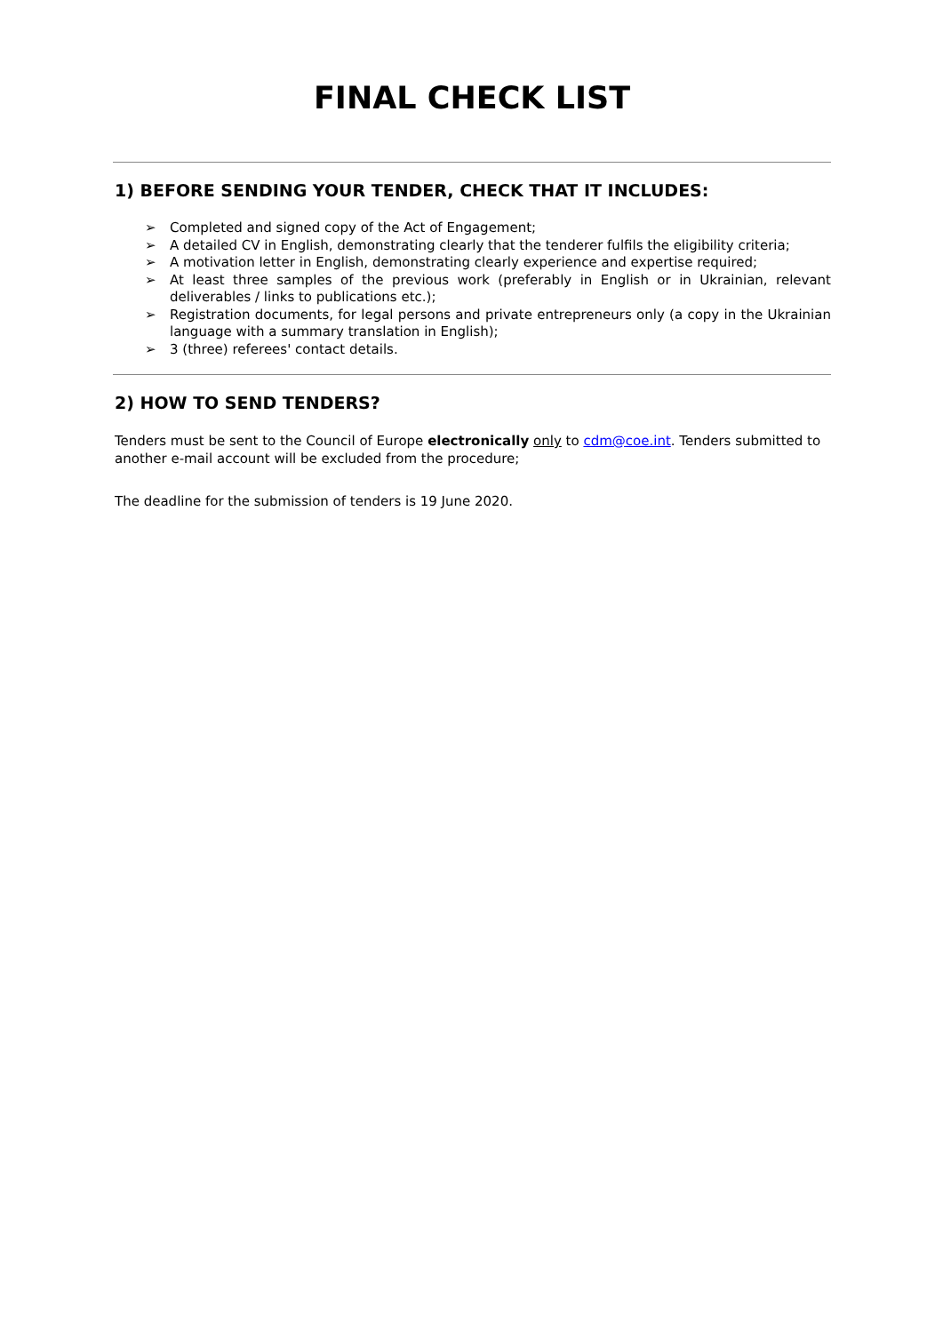FINAL CHECK LIST
1) BEFORE SENDING YOUR TENDER, CHECK THAT IT INCLUDES:
➢ Completed and signed copy of the Act of Engagement;
➢ A detailed CV in English, demonstrating clearly that the tenderer fulfils the eligibility criteria;
➢ A motivation letter in English, demonstrating clearly experience and expertise required;
➢ At least three samples of the previous work (preferably in English or in Ukrainian, relevant deliverables / links to publications etc.);
➢ Registration documents, for legal persons and private entrepreneurs only (a copy in the Ukrainian language with a summary translation in English);
➢ 3 (three) referees' contact details.
2) HOW TO SEND TENDERS?
Tenders must be sent to the Council of Europe electronically only to cdm@coe.int. Tenders submitted to another e-mail account will be excluded from the procedure;
The deadline for the submission of tenders is 19 June 2020.